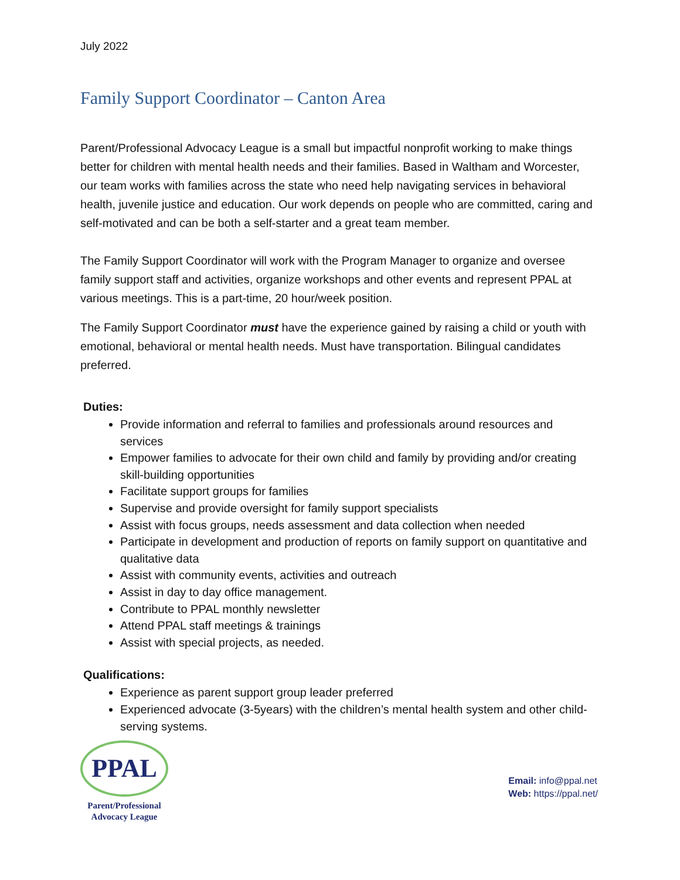July 2022
Family Support Coordinator – Canton Area
Parent/Professional Advocacy League is a small but impactful nonprofit working to make things better for children with mental health needs and their families. Based in Waltham and Worcester, our team works with families across the state who need help navigating services in behavioral health, juvenile justice and education. Our work depends on people who are committed, caring and self-motivated and can be both a self-starter and a great team member.
The Family Support Coordinator will work with the Program Manager to organize and oversee family support staff and activities, organize workshops and other events and represent PPAL at various meetings. This is a part-time, 20 hour/week position.
The Family Support Coordinator must have the experience gained by raising a child or youth with emotional, behavioral or mental health needs. Must have transportation. Bilingual candidates preferred.
Duties:
Provide information and referral to families and professionals around resources and services
Empower families to advocate for their own child and family by providing and/or creating skill-building opportunities
Facilitate support groups for families
Supervise and provide oversight for family support specialists
Assist with focus groups, needs assessment and data collection when needed
Participate in development and production of reports on family support on quantitative and qualitative data
Assist with community events, activities and outreach
Assist in day to day office management.
Contribute to PPAL monthly newsletter
Attend PPAL staff meetings & trainings
Assist with special projects, as needed.
Qualifications:
Experience as parent support group leader preferred
Experienced advocate (3-5years) with the children’s mental health system and other child-serving systems.
PPAL
Parent/Professional
Advocacy League
Email: info@ppal.net
Web: https://ppal.net/